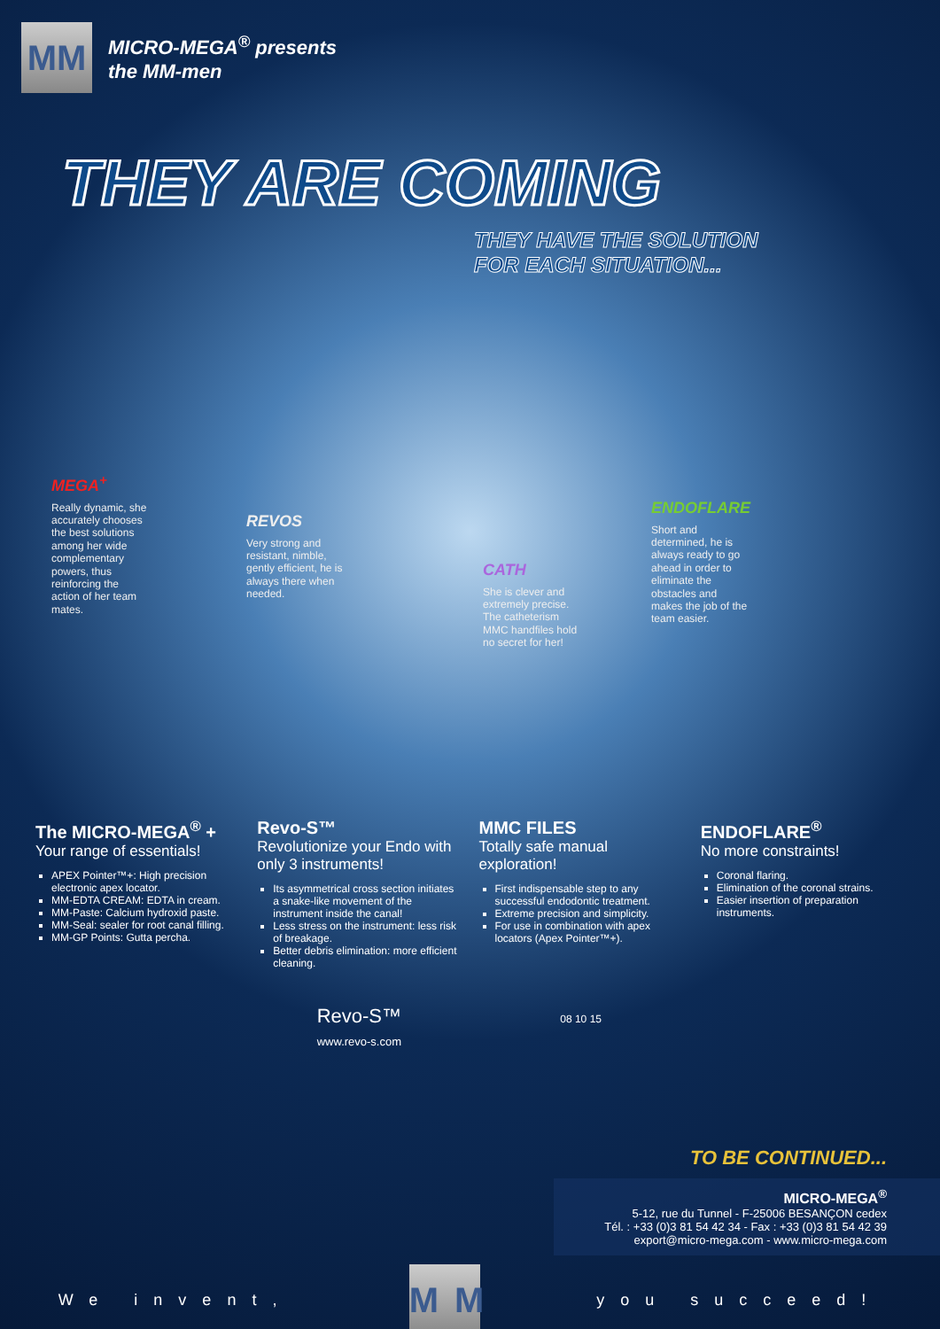MM
MICRO-MEGA<sup>®</sup> presents
the MM-men
THEY ARE COMING
THEY HAVE THE SOLUTION
FOR EACH SITUATION...
MEGA<sup>+</sup>
Really dynamic, she accurately chooses the best solutions among her wide complementary powers, thus reinforcing the action of her team mates.
REVOS
Very strong and resistant, nimble, gently efficient, he is always there when needed.
CATH
She is clever and extremely precise. The catheterism MMC handfiles hold no secret for her!
ENDOFLARE
Short and determined, he is always ready to go ahead in order to eliminate the obstacles and makes the job of the team easier.
The MICRO-MEGA<sup>®</sup> +
Your range of essentials!
APEX Pointer™+: High precision electronic apex locator.
MM-EDTA CREAM: EDTA in cream.
MM-Paste: Calcium hydroxid paste.
MM-Seal: sealer for root canal filling.
MM-GP Points: Gutta percha.
Revo-S™
Revolutionize your Endo with only 3 instruments!
Its asymmetrical cross section initiates a snake-like movement of the instrument inside the canal!
Less stress on the instrument: less risk of breakage.
Better debris elimination: more efficient cleaning.
MMC FILES
Totally safe manual exploration!
First indispensable step to any successful endodontic treatment.
Extreme precision and simplicity.
For use in combination with apex locators (Apex Pointer™+).
ENDOFLARE<sup>®</sup>
No more constraints!
Coronal flaring.
Elimination of the coronal strains.
Easier insertion of preparation instruments.
Revo-S™
www.revo-s.com
08 10 15
TO BE CONTINUED...
MICRO-MEGA<sup>®</sup>
5-12, rue du Tunnel - F-25006 BESANÇON cedex
Tél. : +33 (0)3 81 54 42 34 - Fax : +33 (0)3 81 54 42 39
export@micro-mega.com - www.micro-mega.com
We invent,
MM
you succeed!